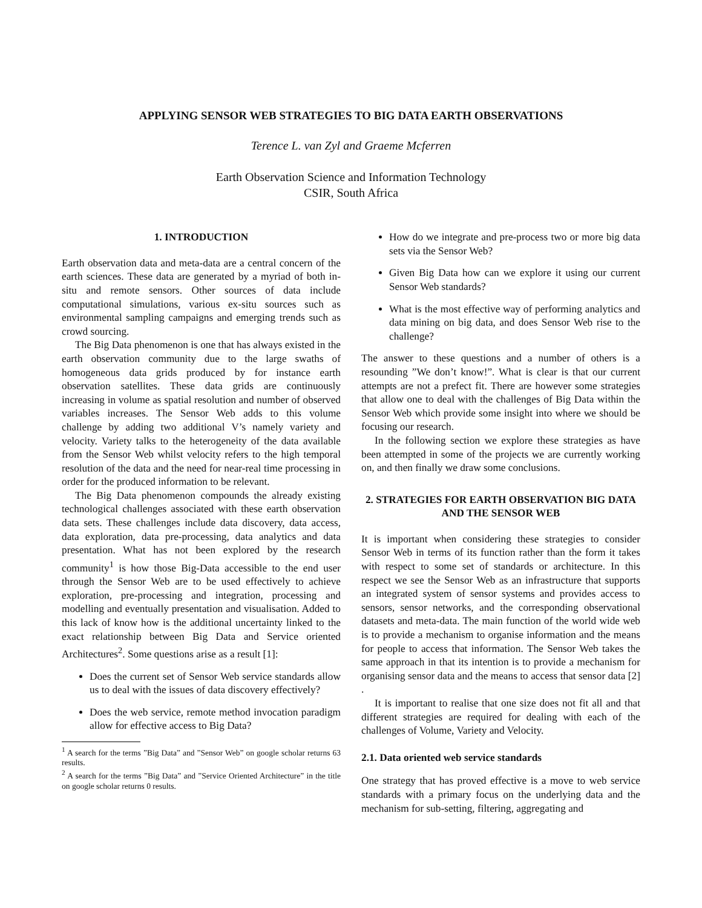APPLYING SENSOR WEB STRATEGIES TO BIG DATA EARTH OBSERVATIONS
Terence L. van Zyl and Graeme Mcferren
Earth Observation Science and Information Technology
CSIR, South Africa
1. INTRODUCTION
Earth observation data and meta-data are a central concern of the earth sciences. These data are generated by a myriad of both in-situ and remote sensors. Other sources of data include computational simulations, various ex-situ sources such as environmental sampling campaigns and emerging trends such as crowd sourcing.
The Big Data phenomenon is one that has always existed in the earth observation community due to the large swaths of homogeneous data grids produced by for instance earth observation satellites. These data grids are continuously increasing in volume as spatial resolution and number of observed variables increases. The Sensor Web adds to this volume challenge by adding two additional V’s namely variety and velocity. Variety talks to the heterogeneity of the data available from the Sensor Web whilst velocity refers to the high temporal resolution of the data and the need for near-real time processing in order for the produced information to be relevant.
The Big Data phenomenon compounds the already existing technological challenges associated with these earth observation data sets. These challenges include data discovery, data access, data exploration, data pre-processing, data analytics and data presentation. What has not been explored by the research community<sup>1</sup> is how those Big-Data accessible to the end user through the Sensor Web are to be used effectively to achieve exploration, pre-processing and integration, processing and modelling and eventually presentation and visualisation. Added to this lack of know how is the additional uncertainty linked to the exact relationship between Big Data and Service oriented Architectures<sup>2</sup>. Some questions arise as a result [1]:
Does the current set of Sensor Web service standards allow us to deal with the issues of data discovery effectively?
Does the web service, remote method invocation paradigm allow for effective access to Big Data?
<sup>1</sup> A search for the terms ”Big Data” and ”Sensor Web” on google scholar returns 63 results.
<sup>2</sup> A search for the terms ”Big Data” and ”Service Oriented Architecture” in the title on google scholar returns 0 results.
How do we integrate and pre-process two or more big data sets via the Sensor Web?
Given Big Data how can we explore it using our current Sensor Web standards?
What is the most effective way of performing analytics and data mining on big data, and does Sensor Web rise to the challenge?
The answer to these questions and a number of others is a resounding ”We don’t know!”. What is clear is that our current attempts are not a prefect fit. There are however some strategies that allow one to deal with the challenges of Big Data within the Sensor Web which provide some insight into where we should be focusing our research.
In the following section we explore these strategies as have been attempted in some of the projects we are currently working on, and then finally we draw some conclusions.
2. STRATEGIES FOR EARTH OBSERVATION BIG DATA AND THE SENSOR WEB
It is important when considering these strategies to consider Sensor Web in terms of its function rather than the form it takes with respect to some set of standards or architecture. In this respect we see the Sensor Web as an infrastructure that supports an integrated system of sensor systems and provides access to sensors, sensor networks, and the corresponding observational datasets and meta-data. The main function of the world wide web is to provide a mechanism to organise information and the means for people to access that information. The Sensor Web takes the same approach in that its intention is to provide a mechanism for organising sensor data and the means to access that sensor data [2] .
It is important to realise that one size does not fit all and that different strategies are required for dealing with each of the challenges of Volume, Variety and Velocity.
2.1. Data oriented web service standards
One strategy that has proved effective is a move to web service standards with a primary focus on the underlying data and the mechanism for sub-setting, filtering, aggregating and